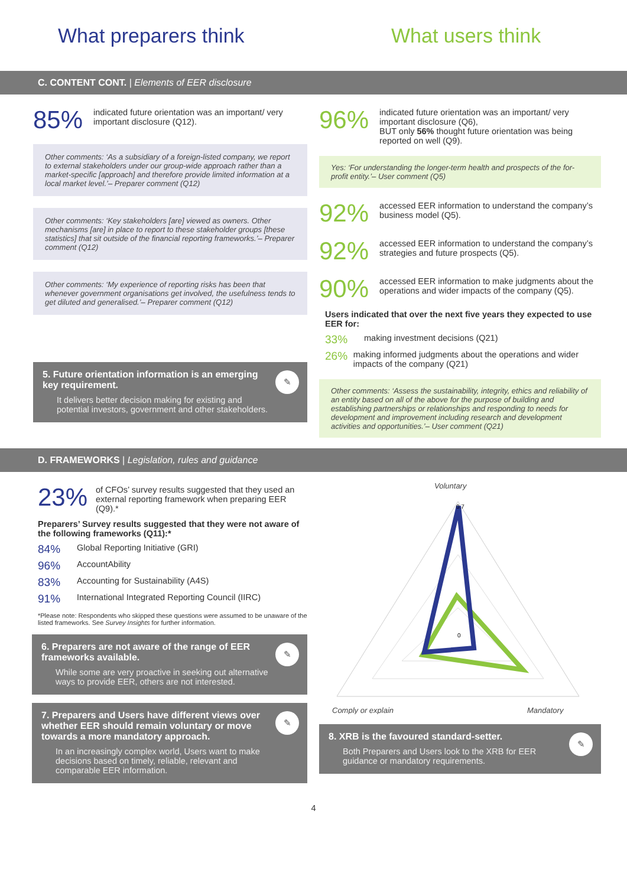What preparers think What users think
C. CONTENT CONT. | Elements of EER disclosure
85%
indicated future orientation was an important/ very important disclosure (Q12).
Other comments: ‘As a subsidiary of a foreign-listed company, we report to external stakeholders under our group-wide approach rather than a market-specific [approach] and therefore provide limited information at a local market level.’– Preparer comment (Q12)
Other comments: ‘Key stakeholders [are] viewed as owners. Other mechanisms [are] in place to report to these stakeholder groups [these statistics] that sit outside of the financial reporting frameworks.’– Preparer comment (Q12)
Other comments: ‘My experience of reporting risks has been that whenever government organisations get involved, the usefulness tends to get diluted and generalised.’– Preparer comment (Q12)
5. Future orientation information is an emerging key requirement.
It delivers better decision making for existing and potential investors, government and other stakeholders.
✎
96%
indicated future orientation was an important/ very important disclosure (Q6),
BUT only 56% thought future orientation was being reported on well (Q9).
Yes: ‘For understanding the longer-term health and prospects of the for-profit entity.’– User comment (Q5)
92%
accessed EER information to understand the company’s business model (Q5).
92%
accessed EER information to understand the company’s strategies and future prospects (Q5).
90%
accessed EER information to make judgments about the operations and wider impacts of the company (Q5).
Users indicated that over the next five years they expected to use EER for:
33% making investment decisions (Q21)
26% making informed judgments about the operations and wider impacts of the company (Q21)
Other comments: ‘Assess the sustainability, integrity, ethics and reliability of an entity based on all of the above for the purpose of building and establishing partnerships or relationships and responding to needs for development and improvement including research and development activities and opportunities.’– User comment (Q21)
D. FRAMEWORKS | Legislation, rules and guidance
23%
of CFOs’ survey results suggested that they used an external reporting framework when preparing EER (Q9).*
Preparers’ Survey results suggested that they were not aware of the following frameworks (Q11):*
84% Global Reporting Initiative (GRI)
96% AccountAbility
83% Accounting for Sustainability (A4S)
91% International Integrated Reporting Council (IIRC)
*Please note: Respondents who skipped these questions were assumed to be unaware of the listed frameworks. See Survey Insights for further information.
6. Preparers are not aware of the range of EER frameworks available.
While some are very proactive in seeking out alternative ways to provide EER, others are not interested.
✎
7. Preparers and Users have different views over whether EER should remain voluntary or move towards a more mandatory approach.
In an increasingly complex world, Users want to make decisions based on timely, reliable, relevant and comparable EER information.
✎
Voluntary
0.7
0
Comply or explain
Mandatory
8. XRB is the favoured standard-setter.
Both Preparers and Users look to the XRB for EER guidance or mandatory requirements.
✎
4